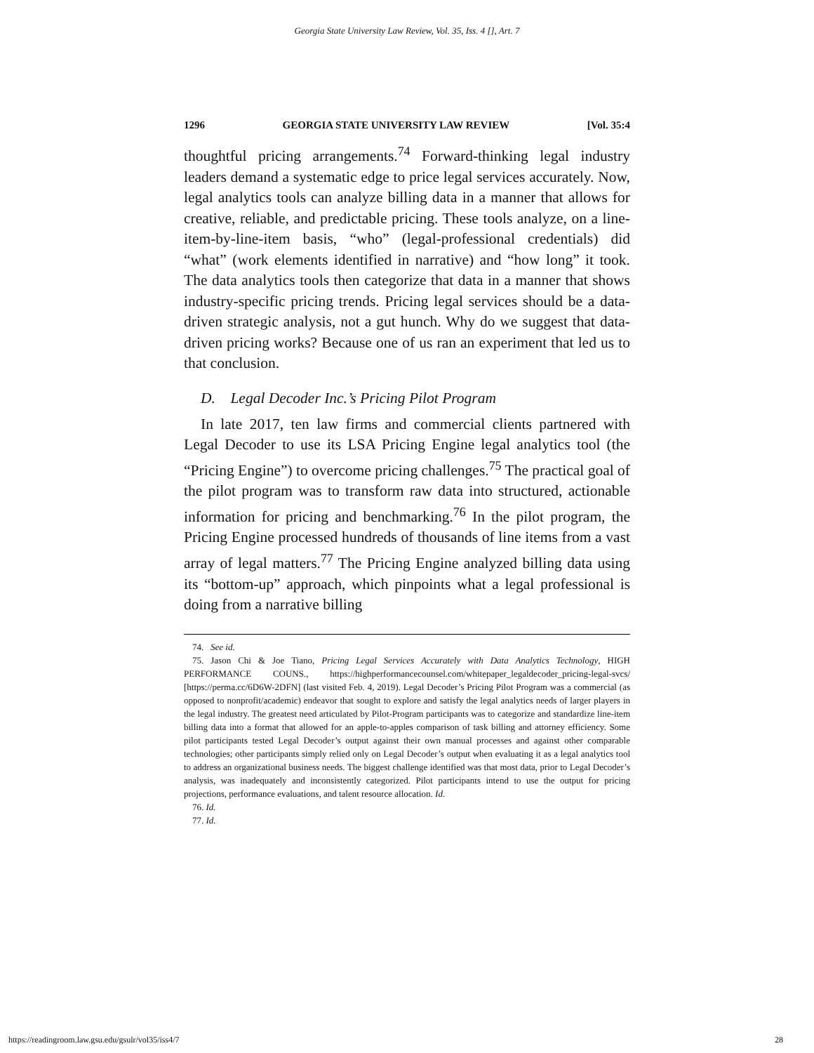Georgia State University Law Review, Vol. 35, Iss. 4 [], Art. 7
1296 GEORGIA STATE UNIVERSITY LAW REVIEW [Vol. 35:4
thoughtful pricing arrangements.<sup>74</sup> Forward-thinking legal industry leaders demand a systematic edge to price legal services accurately. Now, legal analytics tools can analyze billing data in a manner that allows for creative, reliable, and predictable pricing. These tools analyze, on a line-item-by-line-item basis, “who” (legal-professional credentials) did “what” (work elements identified in narrative) and “how long” it took. The data analytics tools then categorize that data in a manner that shows industry-specific pricing trends. Pricing legal services should be a data-driven strategic analysis, not a gut hunch. Why do we suggest that data-driven pricing works? Because one of us ran an experiment that led us to that conclusion.
D. Legal Decoder Inc.’s Pricing Pilot Program
In late 2017, ten law firms and commercial clients partnered with Legal Decoder to use its LSA Pricing Engine legal analytics tool (the “Pricing Engine”) to overcome pricing challenges.<sup>75</sup> The practical goal of the pilot program was to transform raw data into structured, actionable information for pricing and benchmarking.<sup>76</sup> In the pilot program, the Pricing Engine processed hundreds of thousands of line items from a vast array of legal matters.<sup>77</sup> The Pricing Engine analyzed billing data using its “bottom-up” approach, which pinpoints what a legal professional is doing from a narrative billing
74. See id.
75. Jason Chi & Joe Tiano, Pricing Legal Services Accurately with Data Analytics Technology, HIGH PERFORMANCE COUNS., https://highperformancecounsel.com/whitepaper_legaldecoder_pricing-legal-svcs/ [https://perma.cc/6D6W-2DFN] (last visited Feb. 4, 2019). Legal Decoder’s Pricing Pilot Program was a commercial (as opposed to nonprofit/academic) endeavor that sought to explore and satisfy the legal analytics needs of larger players in the legal industry. The greatest need articulated by Pilot-Program participants was to categorize and standardize line-item billing data into a format that allowed for an apple-to-apples comparison of task billing and attorney efficiency. Some pilot participants tested Legal Decoder’s output against their own manual processes and against other comparable technologies; other participants simply relied only on Legal Decoder’s output when evaluating it as a legal analytics tool to address an organizational business needs. The biggest challenge identified was that most data, prior to Legal Decoder’s analysis, was inadequately and inconsistently categorized. Pilot participants intend to use the output for pricing projections, performance evaluations, and talent resource allocation. Id.
76. Id.
77. Id.
https://readingroom.law.gsu.edu/gsulr/vol35/iss4/7 28